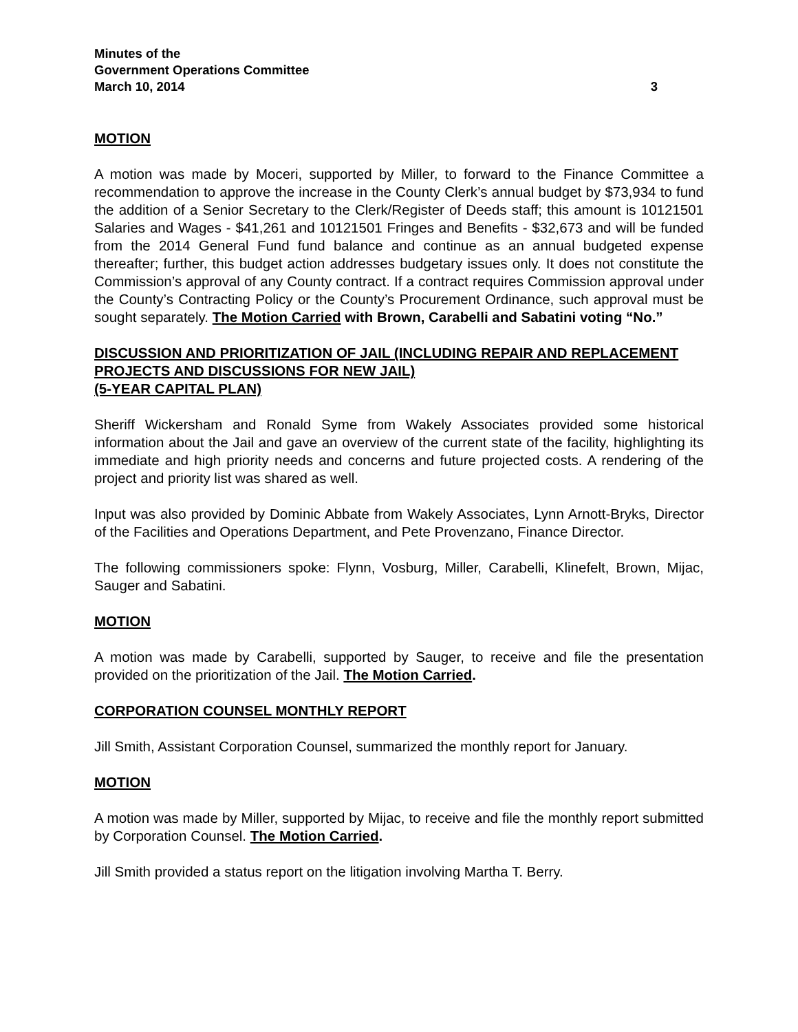Minutes of the
Government Operations Committee
March 10, 2014 3
MOTION
A motion was made by Moceri, supported by Miller, to forward to the Finance Committee a recommendation to approve the increase in the County Clerk’s annual budget by $73,934 to fund the addition of a Senior Secretary to the Clerk/Register of Deeds staff; this amount is 10121501 Salaries and Wages - $41,261 and 10121501 Fringes and Benefits - $32,673 and will be funded from the 2014 General Fund fund balance and continue as an annual budgeted expense thereafter; further, this budget action addresses budgetary issues only. It does not constitute the Commission’s approval of any County contract. If a contract requires Commission approval under the County’s Contracting Policy or the County’s Procurement Ordinance, such approval must be sought separately. The Motion Carried with Brown, Carabelli and Sabatini voting “No.”
DISCUSSION AND PRIORITIZATION OF JAIL (INCLUDING REPAIR AND REPLACEMENT PROJECTS AND DISCUSSIONS FOR NEW JAIL)
(5-YEAR CAPITAL PLAN)
Sheriff Wickersham and Ronald Syme from Wakely Associates provided some historical information about the Jail and gave an overview of the current state of the facility, highlighting its immediate and high priority needs and concerns and future projected costs. A rendering of the project and priority list was shared as well.
Input was also provided by Dominic Abbate from Wakely Associates, Lynn Arnott-Bryks, Director of the Facilities and Operations Department, and Pete Provenzano, Finance Director.
The following commissioners spoke: Flynn, Vosburg, Miller, Carabelli, Klinefelt, Brown, Mijac, Sauger and Sabatini.
MOTION
A motion was made by Carabelli, supported by Sauger, to receive and file the presentation provided on the prioritization of the Jail. The Motion Carried.
CORPORATION COUNSEL MONTHLY REPORT
Jill Smith, Assistant Corporation Counsel, summarized the monthly report for January.
MOTION
A motion was made by Miller, supported by Mijac, to receive and file the monthly report submitted by Corporation Counsel. The Motion Carried.
Jill Smith provided a status report on the litigation involving Martha T. Berry.